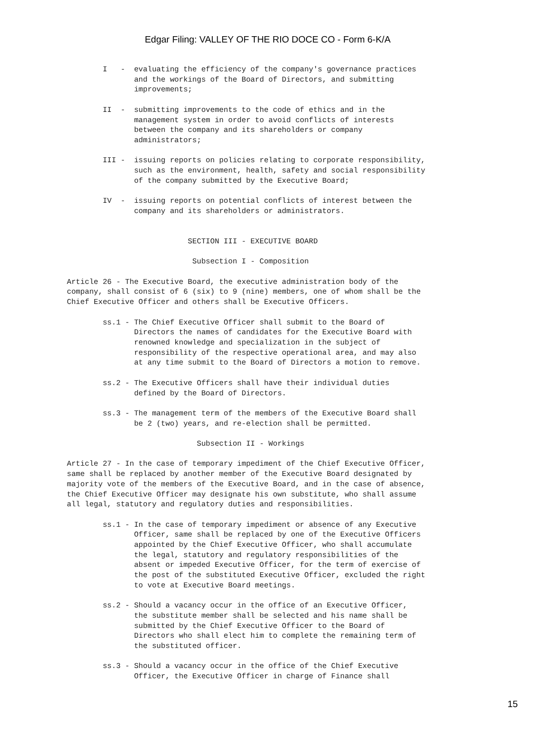Edgar Filing: VALLEY OF THE RIO DOCE CO - Form 6-K/A
        I   -  evaluating the efficiency of the company's governance practices
               and the workings of the Board of Directors, and submitting
               improvements;

        II  -  submitting improvements to the code of ethics and in the
               management system in order to avoid conflicts of interests
               between the company and its shareholders or company
               administrators;

        III -  issuing reports on policies relating to corporate responsibility,
               such as the environment, health, safety and social responsibility
               of the company submitted by the Executive Board;

        IV  -  issuing reports on potential conflicts of interest between the
               company and its shareholders or administrators.


                           SECTION III - EXECUTIVE BOARD

                            Subsection I - Composition

Article 26 - The Executive Board, the executive administration body of the
company, shall consist of 6 (six) to 9 (nine) members, one of whom shall be the
Chief Executive Officer and others shall be Executive Officers.

        ss.1 - The Chief Executive Officer shall submit to the Board of
               Directors the names of candidates for the Executive Board with
               renowned knowledge and specialization in the subject of
               responsibility of the respective operational area, and may also
               at any time submit to the Board of Directors a motion to remove.

        ss.2 - The Executive Officers shall have their individual duties
               defined by the Board of Directors.

        ss.3 - The management term of the members of the Executive Board shall
               be 2 (two) years, and re-election shall be permitted.

                             Subsection II - Workings

Article 27 - In the case of temporary impediment of the Chief Executive Officer,
same shall be replaced by another member of the Executive Board designated by
majority vote of the members of the Executive Board, and in the case of absence,
the Chief Executive Officer may designate his own substitute, who shall assume
all legal, statutory and regulatory duties and responsibilities.

        ss.1 - In the case of temporary impediment or absence of any Executive
               Officer, same shall be replaced by one of the Executive Officers
               appointed by the Chief Executive Officer, who shall accumulate
               the legal, statutory and regulatory responsibilities of the
               absent or impeded Executive Officer, for the term of exercise of
               the post of the substituted Executive Officer, excluded the right
               to vote at Executive Board meetings.

        ss.2 - Should a vacancy occur in the office of an Executive Officer,
               the substitute member shall be selected and his name shall be
               submitted by the Chief Executive Officer to the Board of
               Directors who shall elect him to complete the remaining term of
               the substituted officer.

        ss.3 - Should a vacancy occur in the office of the Chief Executive
               Officer, the Executive Officer in charge of Finance shall
15